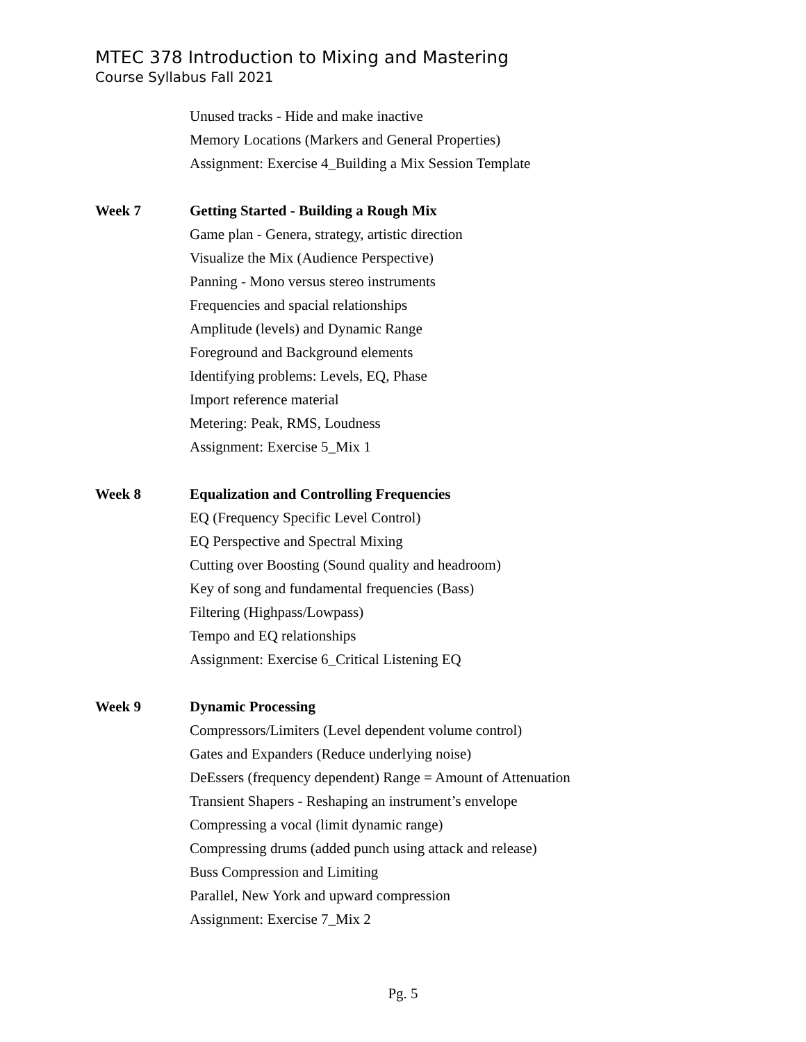MTEC 378 Introduction to Mixing and Mastering
Course Syllabus Fall 2021
Unused tracks - Hide and make inactive
Memory Locations (Markers and General Properties)
Assignment: Exercise 4_Building a Mix Session Template
Week 7 Getting Started - Building a Rough Mix
Game plan - Genera, strategy, artistic direction
Visualize the Mix (Audience Perspective)
Panning - Mono versus stereo instruments
Frequencies and spacial relationships
Amplitude (levels) and Dynamic Range
Foreground and Background elements
Identifying problems: Levels, EQ, Phase
Import reference material
Metering: Peak, RMS, Loudness
Assignment: Exercise 5_Mix 1
Week 8 Equalization and Controlling Frequencies
EQ (Frequency Specific Level Control)
EQ Perspective and Spectral Mixing
Cutting over Boosting (Sound quality and headroom)
Key of song and fundamental frequencies (Bass)
Filtering (Highpass/Lowpass)
Tempo and EQ relationships
Assignment: Exercise 6_Critical Listening EQ
Week 9 Dynamic Processing
Compressors/Limiters (Level dependent volume control)
Gates and Expanders (Reduce underlying noise)
DeEssers (frequency dependent) Range = Amount of Attenuation
Transient Shapers - Reshaping an instrument’s envelope
Compressing a vocal (limit dynamic range)
Compressing drums (added punch using attack and release)
Buss Compression and Limiting
Parallel, New York and upward compression
Assignment: Exercise 7_Mix 2
Pg. 5